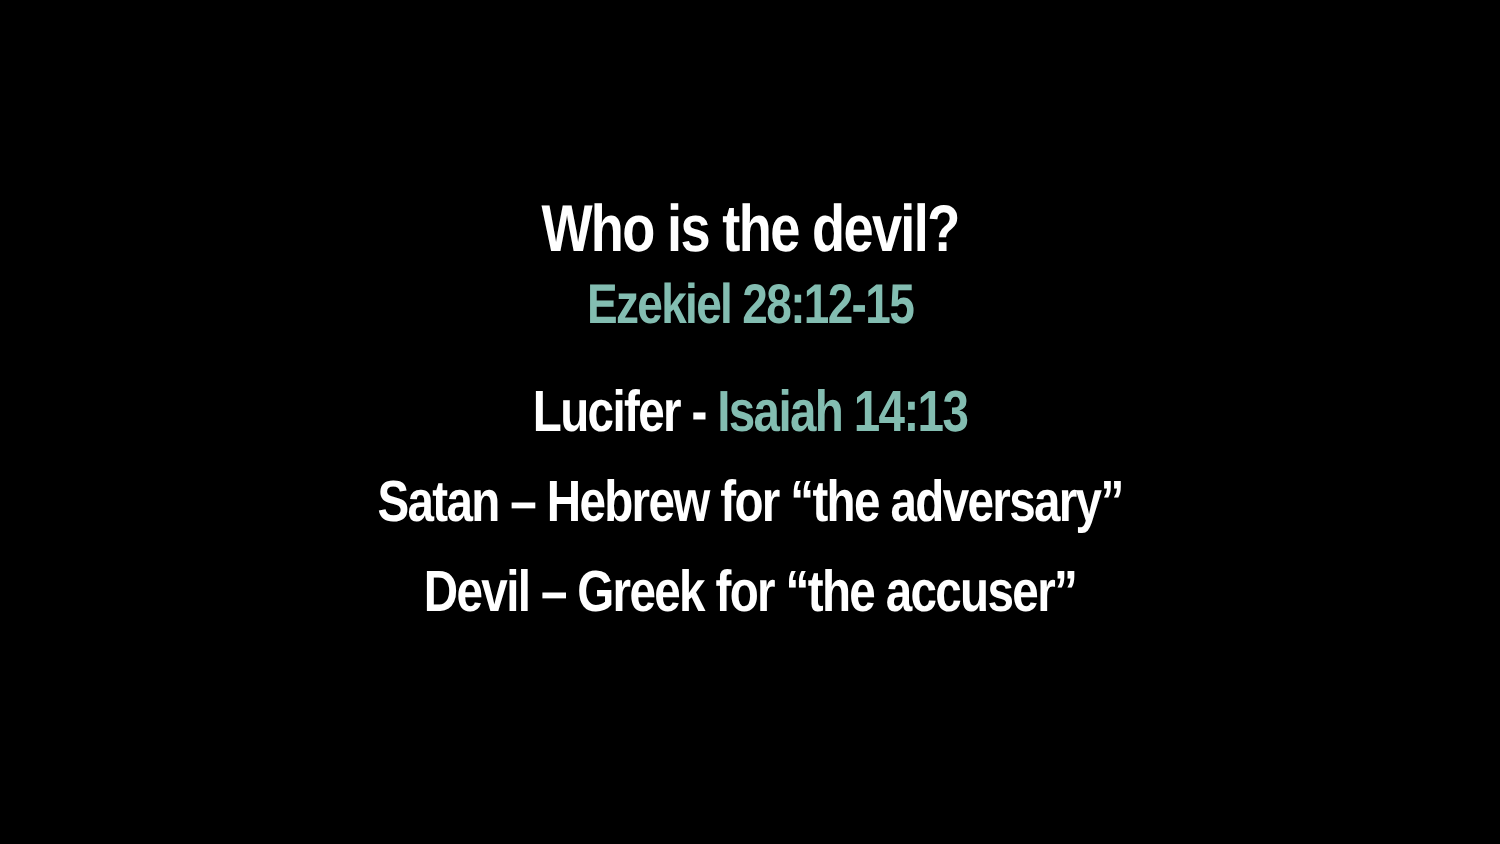Who is the devil?
Ezekiel 28:12-15
Lucifer - Isaiah 14:13
Satan – Hebrew for “the adversary”
Devil – Greek for “the accuser”